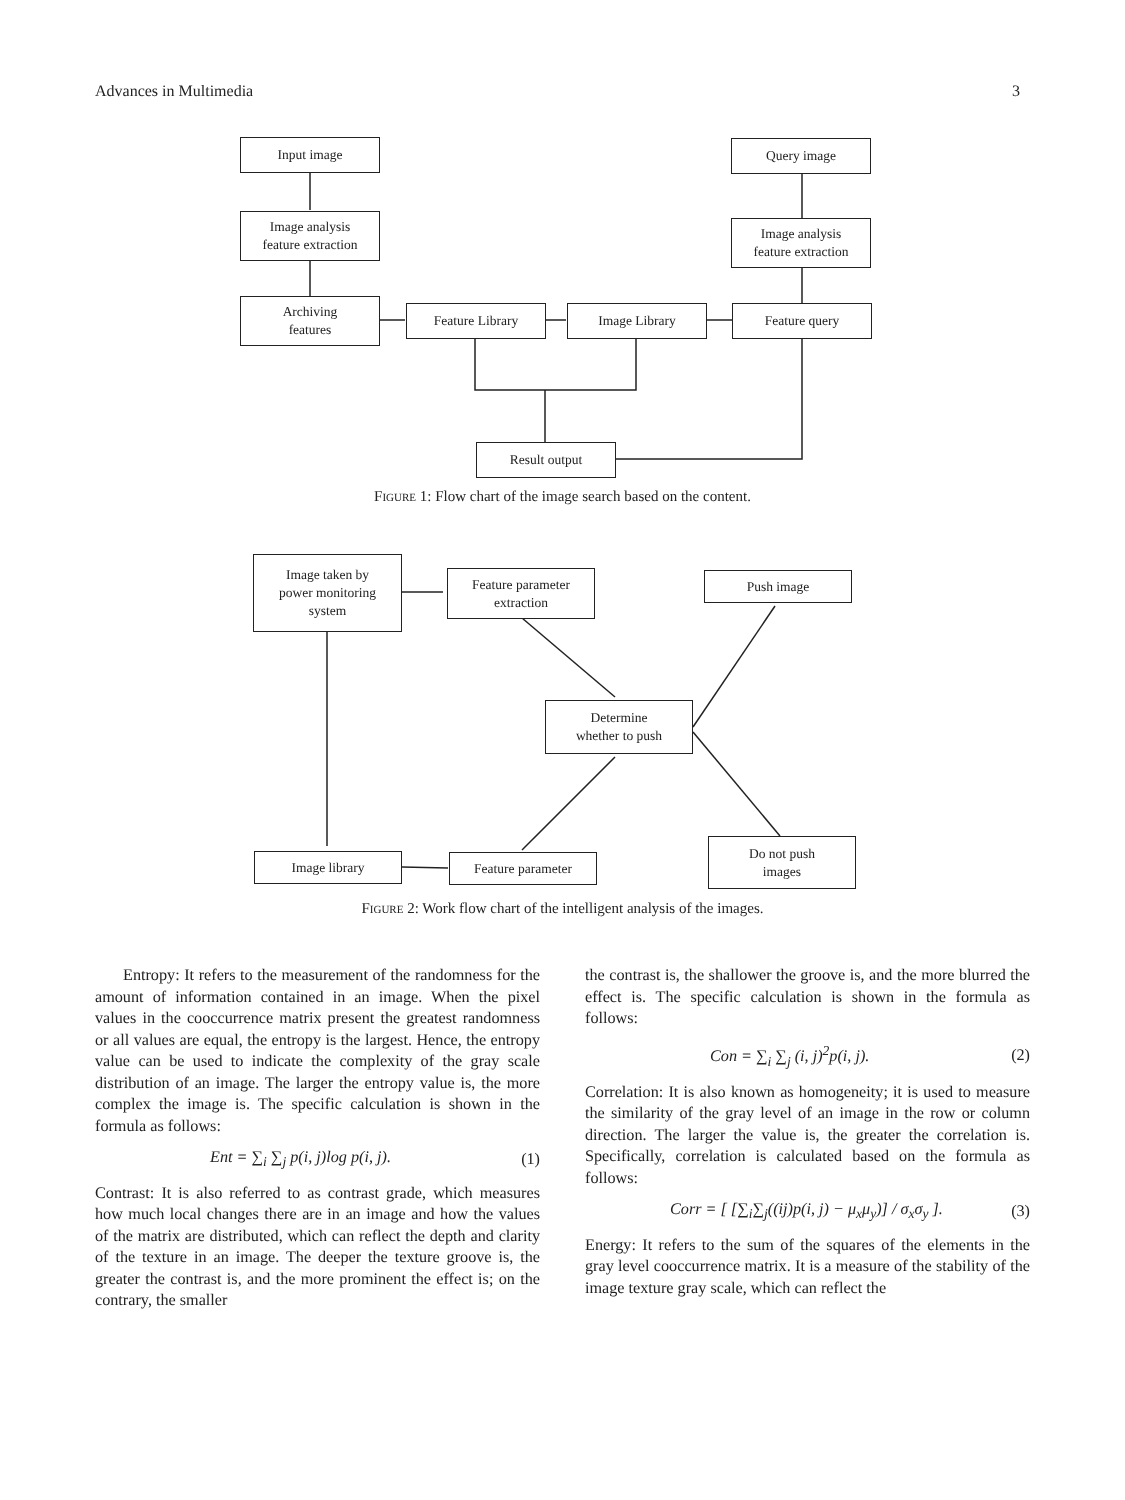Advances in Multimedia 3
Input image
Image analysis
feature extraction
Archiving
features
Feature Library Image Library Feature query
Query image
Image analysis
feature extraction
Result output
Figure 1: Flow chart of the image search based on the content.
Image taken by
power monitoring
system
Feature parameter
extraction
Push image
Determine
whether to push
Image library Feature parameter
Do not push
images
Figure 2: Work flow chart of the intelligent analysis of the images.
Entropy: It refers to the measurement of the randomness for the amount of information contained in an image. When the pixel values in the cooccurrence matrix present the greatest randomness or all values are equal, the entropy is the largest. Hence, the entropy value can be used to indicate the complexity of the gray scale distribution of an image. The larger the entropy value is, the more complex the image is. The specific calculation is shown in the formula as follows:
Ent = ∑<sub>i</sub> ∑<sub>j</sub> p(i, j)log p(i, j). (1)
Contrast: It is also referred to as contrast grade, which measures how much local changes there are in an image and how the values of the matrix are distributed, which can reflect the depth and clarity of the texture in an image. The deeper the texture groove is, the greater the contrast is, and the more prominent the effect is; on the contrary, the smaller
the contrast is, the shallower the groove is, and the more blurred the effect is. The specific calculation is shown in the formula as follows:
Con = ∑<sub>i</sub> ∑<sub>j</sub> (i, j)<sup>2</sup>p(i, j). (2)
Correlation: It is also known as homogeneity; it is used to measure the similarity of the gray level of an image in the row or column direction. The larger the value is, the greater the correlation is. Specifically, correlation is calculated based on the formula as follows:
Corr = [ [∑<sub>i</sub>∑<sub>j</sub>((ij)p(i, j) − μ<sub>x</sub>μ<sub>y</sub>)] / σ<sub>x</sub>σ<sub>y</sub> ]. (3)
Energy: It refers to the sum of the squares of the elements in the gray level cooccurrence matrix. It is a measure of the stability of the image texture gray scale, which can reflect the